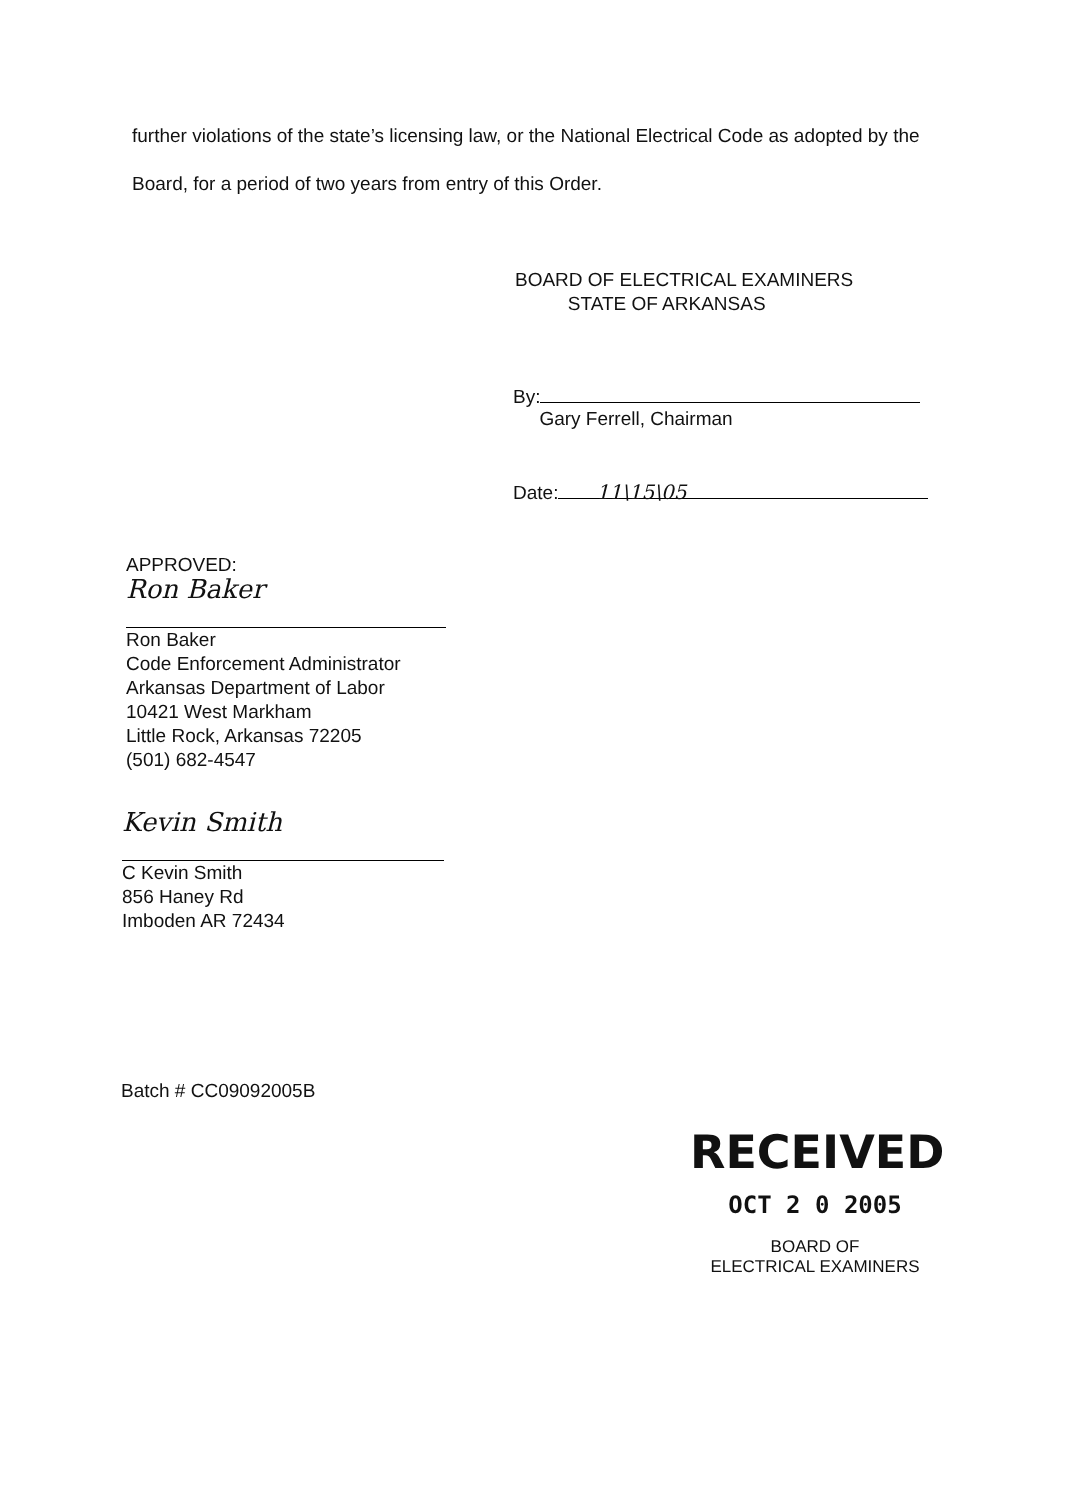further violations of the state’s licensing law, or the National Electrical Code as adopted by the Board, for a period of two years from entry of this Order.
BOARD OF ELECTRICAL EXAMINERS
STATE OF ARKANSAS
By:
Gary Ferrell, Chairman
Date: 11\15\05
APPROVED:
Ron Baker
Ron Baker
Code Enforcement Administrator
Arkansas Department of Labor
10421 West Markham
Little Rock, Arkansas 72205
(501) 682-4547
Kevin Smith
C Kevin Smith
856 Haney Rd
Imboden AR 72434
Batch # CC09092005B
RECEIVED
OCT 2 0 2005
BOARD OF
ELECTRICAL EXAMINERS